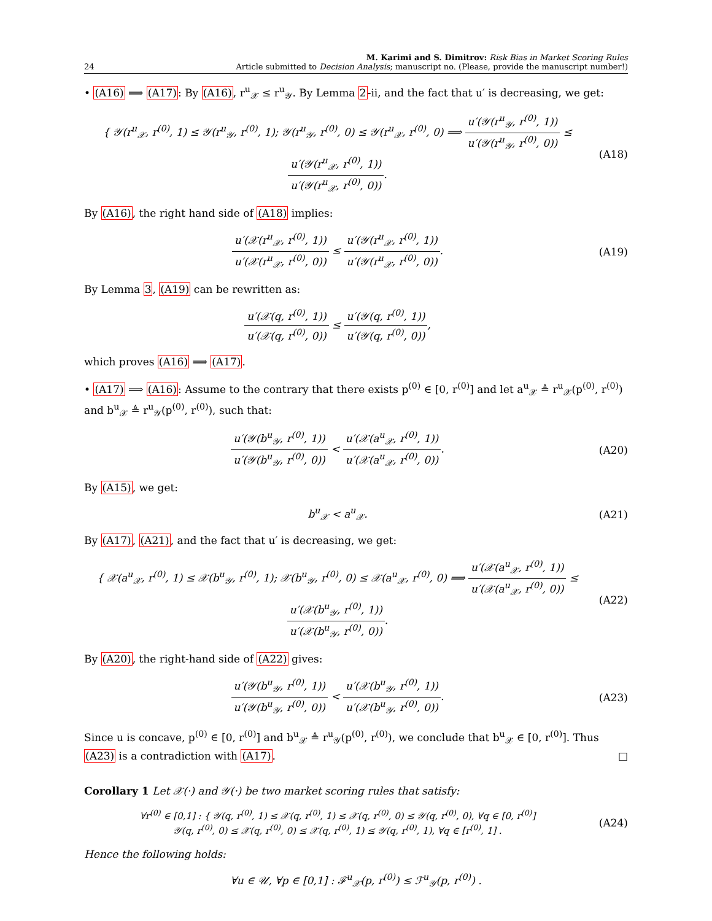24 M. Karimi and S. Dimitrov: Risk Bias in Market Scoring Rules
Article submitted to Decision Analysis; manuscript no. (Please, provide the manuscript number!)
• (A16) ⟹ (A17): By (A16), r<sup>u</sup><sub>𝒳</sub> ≤ r<sup>u</sup><sub>𝒴</sub>. By Lemma 2-ii, and the fact that u′ is decreasing, we get:
{ 𝒴(r<sup>u</sup><sub>𝒳</sub>, r<sup>(0)</sup>, 1) ≤ 𝒴(r<sup>u</sup><sub>𝒴</sub>, r<sup>(0)</sup>, 1); 𝒴(r<sup>u</sup><sub>𝒴</sub>, r<sup>(0)</sup>, 0) ≤ 𝒴(r<sup>u</sup><sub>𝒳</sub>, r<sup>(0)</sup>, 0) ⟹ u′(𝒴(r<sup>u</sup><sub>𝒴</sub>, r<sup>(0)</sup>, 1)) u′(𝒴(r<sup>u</sup><sub>𝒴</sub>, r<sup>(0)</sup>, 0)) ≤ u′(𝒴(r<sup>u</sup><sub>𝒳</sub>, r<sup>(0)</sup>, 1)) u′(𝒴(r<sup>u</sup><sub>𝒳</sub>, r<sup>(0)</sup>, 0)).
(A18)
By (A16), the right hand side of (A18) implies:
u′(𝒳(r<sup>u</sup><sub>𝒳</sub>, r<sup>(0)</sup>, 1)) u′(𝒳(r<sup>u</sup><sub>𝒳</sub>, r<sup>(0)</sup>, 0)) ≤ u′(𝒴(r<sup>u</sup><sub>𝒳</sub>, r<sup>(0)</sup>, 1)) u′(𝒴(r<sup>u</sup><sub>𝒳</sub>, r<sup>(0)</sup>, 0)).
(A19)
By Lemma 3, (A19) can be rewritten as:
u′(𝒳(q, r<sup>(0)</sup>, 1)) u′(𝒳(q, r<sup>(0)</sup>, 0)) ≤ u′(𝒴(q, r<sup>(0)</sup>, 1)) u′(𝒴(q, r<sup>(0)</sup>, 0)),
which proves (A16) ⟹ (A17).
• (A17) ⟹ (A16): Assume to the contrary that there exists p<sup>(0)</sup> ∈ [0, r<sup>(0)</sup>] and let a<sup>u</sup><sub>𝒳</sub> ≜ r<sup>u</sup><sub>𝒳</sub>(p<sup>(0)</sup>, r<sup>(0)</sup>) and b<sup>u</sup><sub>𝒳</sub> ≜ r<sup>u</sup><sub>𝒴</sub>(p<sup>(0)</sup>, r<sup>(0)</sup>), such that:
u′(𝒴(b<sup>u</sup><sub>𝒴</sub>, r<sup>(0)</sup>, 1)) u′(𝒴(b<sup>u</sup><sub>𝒴</sub>, r<sup>(0)</sup>, 0)) < u′(𝒳(a<sup>u</sup><sub>𝒳</sub>, r<sup>(0)</sup>, 1)) u′(𝒳(a<sup>u</sup><sub>𝒳</sub>, r<sup>(0)</sup>, 0)).
(A20)
By (A15), we get:
b<sup>u</sup><sub>𝒳</sub> < a<sup>u</sup><sub>𝒳</sub>. (A21)
By (A17), (A21), and the fact that u′ is decreasing, we get:
{ 𝒳(a<sup>u</sup><sub>𝒳</sub>, r<sup>(0)</sup>, 1) ≤ 𝒳(b<sup>u</sup><sub>𝒴</sub>, r<sup>(0)</sup>, 1); 𝒳(b<sup>u</sup><sub>𝒴</sub>, r<sup>(0)</sup>, 0) ≤ 𝒳(a<sup>u</sup><sub>𝒳</sub>, r<sup>(0)</sup>, 0) ⟹ u′(𝒳(a<sup>u</sup><sub>𝒳</sub>, r<sup>(0)</sup>, 1)) u′(𝒳(a<sup>u</sup><sub>𝒳</sub>, r<sup>(0)</sup>, 0)) ≤ u′(𝒳(b<sup>u</sup><sub>𝒴</sub>, r<sup>(0)</sup>, 1)) u′(𝒳(b<sup>u</sup><sub>𝒴</sub>, r<sup>(0)</sup>, 0)).
(A22)
By (A20), the right-hand side of (A22) gives:
u′(𝒴(b<sup>u</sup><sub>𝒴</sub>, r<sup>(0)</sup>, 1)) u′(𝒴(b<sup>u</sup><sub>𝒴</sub>, r<sup>(0)</sup>, 0)) < u′(𝒳(b<sup>u</sup><sub>𝒴</sub>, r<sup>(0)</sup>, 1)) u′(𝒳(b<sup>u</sup><sub>𝒴</sub>, r<sup>(0)</sup>, 0)).
(A23)
Since u is concave, p<sup>(0)</sup> ∈ [0, r<sup>(0)</sup>] and b<sup>u</sup><sub>𝒳</sub> ≜ r<sup>u</sup><sub>𝒴</sub>(p<sup>(0)</sup>, r<sup>(0)</sup>), we conclude that b<sup>u</sup><sub>𝒳</sub> ∈ [0, r<sup>(0)</sup>]. Thus (A23) is a contradiction with (A17). □
Corollary 1 Let 𝒳(·) and 𝒴(·) be two market scoring rules that satisfy:
∀r<sup>(0)</sup> ∈ [0,1] : { 𝒴(q, r<sup>(0)</sup>, 1) ≤ 𝒳(q, r<sup>(0)</sup>, 1) ≤ 𝒳(q, r<sup>(0)</sup>, 0) ≤ 𝒴(q, r<sup>(0)</sup>, 0), ∀q ∈ [0, r<sup>(0)</sup>]
𝒴(q, r<sup>(0)</sup>, 0) ≤ 𝒳(q, r<sup>(0)</sup>, 0) ≤ 𝒳(q, r<sup>(0)</sup>, 1) ≤ 𝒴(q, r<sup>(0)</sup>, 1), ∀q ∈ [r<sup>(0)</sup>, 1] .
(A24)
Hence the following holds:
∀u ∈ 𝒰, ∀p ∈ [0,1] : ℱ<sup>u</sup><sub>𝒳</sub>(p, r<sup>(0)</sup>) ≤ ℱ<sup>u</sup><sub>𝒴</sub>(p, r<sup>(0)</sup>) .